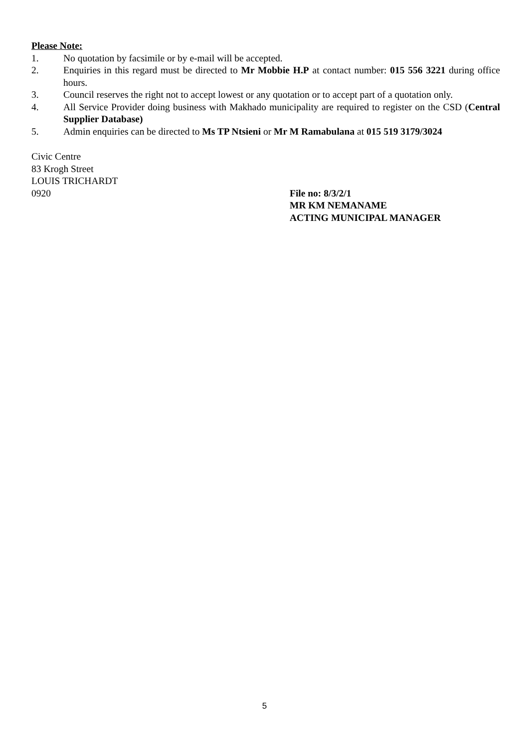Please Note:
1. No quotation by facsimile or by e-mail will be accepted.
2. Enquiries in this regard must be directed to Mr Mobbie H.P at contact number: 015 556 3221 during office hours.
3. Council reserves the right not to accept lowest or any quotation or to accept part of a quotation only.
4. All Service Provider doing business with Makhado municipality are required to register on the CSD (Central Supplier Database)
5. Admin enquiries can be directed to Ms TP Ntsieni or Mr M Ramabulana at 015 519 3179/3024
Civic Centre
83 Krogh Street
LOUIS TRICHARDT
0920 File no: 8/3/2/1
MR KM NEMANAME
ACTING MUNICIPAL MANAGER
5